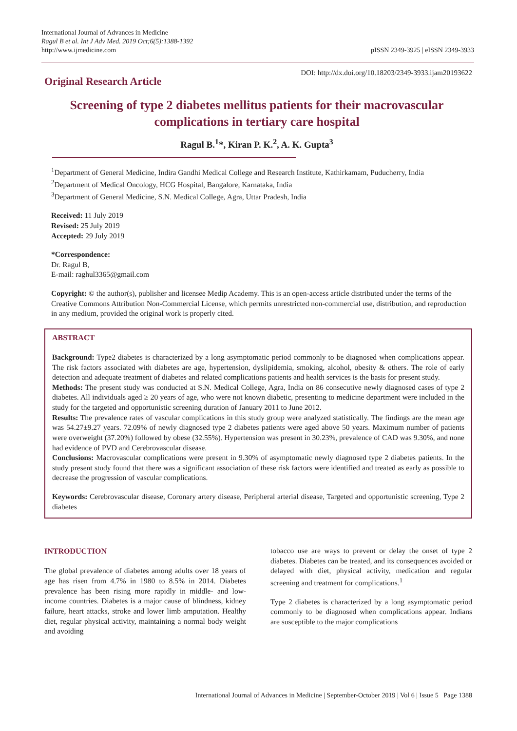International Journal of Advances in Medicine
Ragul B et al. Int J Adv Med. 2019 Oct;6(5):1388-1392
http://www.ijmedicine.com
pISSN 2349-3925 | eISSN 2349-3933
Original Research Article
DOI: http://dx.doi.org/10.18203/2349-3933.ijam20193622
Screening of type 2 diabetes mellitus patients for their macrovascular complications in tertiary care hospital
Ragul B.<sup>1</sup>*, Kiran P. K.<sup>2</sup>, A. K. Gupta<sup>3</sup>
<sup>1</sup> Department of General Medicine, Indira Gandhi Medical College and Research Institute, Kathirkamam, Puducherry, India
<sup>2</sup> Department of Medical Oncology, HCG Hospital, Bangalore, Karnataka, India
<sup>3</sup> Department of General Medicine, S.N. Medical College, Agra, Uttar Pradesh, India
Received: 11 July 2019
Revised: 25 July 2019
Accepted: 29 July 2019
*Correspondence:
Dr. Ragul B,
E-mail: raghul3365@gmail.com
Copyright: © the author(s), publisher and licensee Medip Academy. This is an open-access article distributed under the terms of the Creative Commons Attribution Non-Commercial License, which permits unrestricted non-commercial use, distribution, and reproduction in any medium, provided the original work is properly cited.
ABSTRACT
Background: Type2 diabetes is characterized by a long asymptomatic period commonly to be diagnosed when complications appear. The risk factors associated with diabetes are age, hypertension, dyslipidemia, smoking, alcohol, obesity & others. The role of early detection and adequate treatment of diabetes and related complications patients and health services is the basis for present study.
Methods: The present study was conducted at S.N. Medical College, Agra, India on 86 consecutive newly diagnosed cases of type 2 diabetes. All individuals aged ≥ 20 years of age, who were not known diabetic, presenting to medicine department were included in the study for the targeted and opportunistic screening duration of January 2011 to June 2012.
Results: The prevalence rates of vascular complications in this study group were analyzed statistically. The findings are the mean age was 54.27±9.27 years. 72.09% of newly diagnosed type 2 diabetes patients were aged above 50 years. Maximum number of patients were overweight (37.20%) followed by obese (32.55%). Hypertension was present in 30.23%, prevalence of CAD was 9.30%, and none had evidence of PVD and Cerebrovascular disease.
Conclusions: Macrovascular complications were present in 9.30% of asymptomatic newly diagnosed type 2 diabetes patients. In the study present study found that there was a significant association of these risk factors were identified and treated as early as possible to decrease the progression of vascular complications.
Keywords: Cerebrovascular disease, Coronary artery disease, Peripheral arterial disease, Targeted and opportunistic screening, Type 2 diabetes
INTRODUCTION
The global prevalence of diabetes among adults over 18 years of age has risen from 4.7% in 1980 to 8.5% in 2014. Diabetes prevalence has been rising more rapidly in middle- and low-income countries. Diabetes is a major cause of blindness, kidney failure, heart attacks, stroke and lower limb amputation. Healthy diet, regular physical activity, maintaining a normal body weight and avoiding
tobacco use are ways to prevent or delay the onset of type 2 diabetes. Diabetes can be treated, and its consequences avoided or delayed with diet, physical activity, medication and regular screening and treatment for complications.<sup>1</sup>
Type 2 diabetes is characterized by a long asymptomatic period commonly to be diagnosed when complications appear. Indians are susceptible to the major complications
International Journal of Advances in Medicine | September-October 2019 | Vol 6 | Issue 5 Page 1388